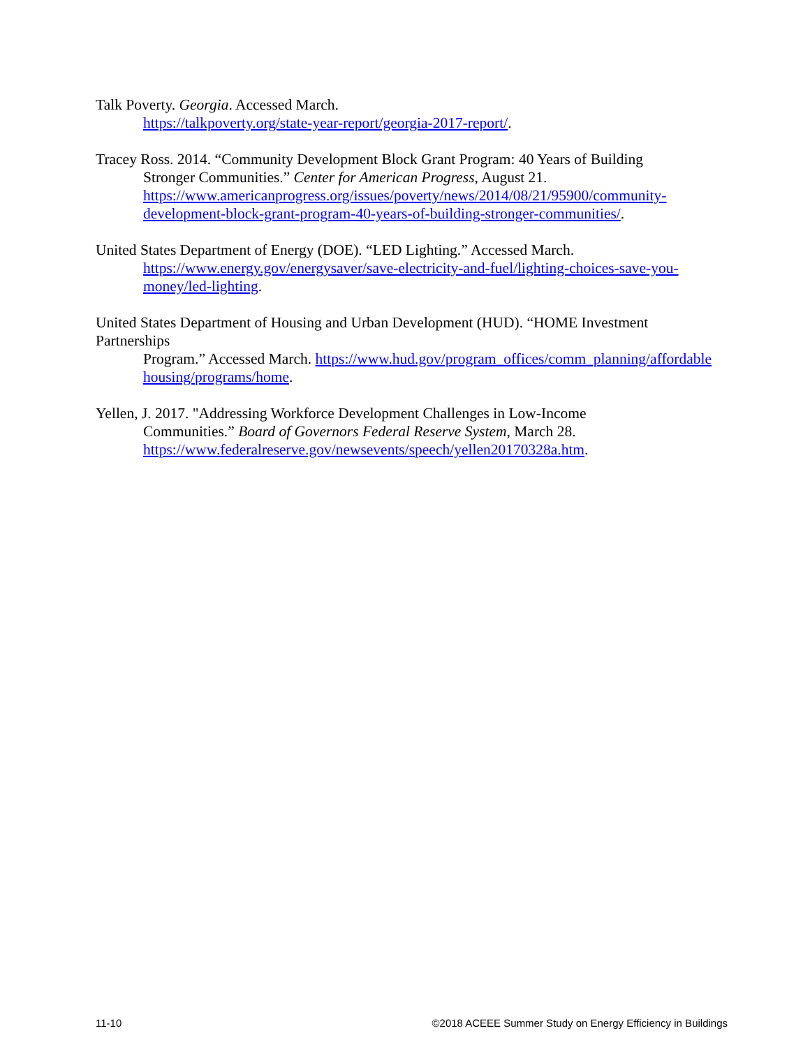Talk Poverty. Georgia. Accessed March.
https://talkpoverty.org/state-year-report/georgia-2017-report/.
Tracey Ross. 2014. “Community Development Block Grant Program: 40 Years of Building
Stronger Communities.” Center for American Progress, August 21. https://www.americanprogress.org/issues/poverty/news/2014/08/21/95900/community-development-block-grant-program-40-years-of-building-stronger-communities/.
United States Department of Energy (DOE). “LED Lighting.” Accessed March.
https://www.energy.gov/energysaver/save-electricity-and-fuel/lighting-choices-save-you-money/led-lighting.
United States Department of Housing and Urban Development (HUD). “HOME Investment Partnerships
Program.” Accessed March. https://www.hud.gov/program_offices/comm_planning/affordablehousing/programs/home.
Yellen, J. 2017. "Addressing Workforce Development Challenges in Low-Income
Communities.” Board of Governors Federal Reserve System, March 28. https://www.federalreserve.gov/newsevents/speech/yellen20170328a.htm.
11-10 ©2018 ACEEE Summer Study on Energy Efficiency in Buildings